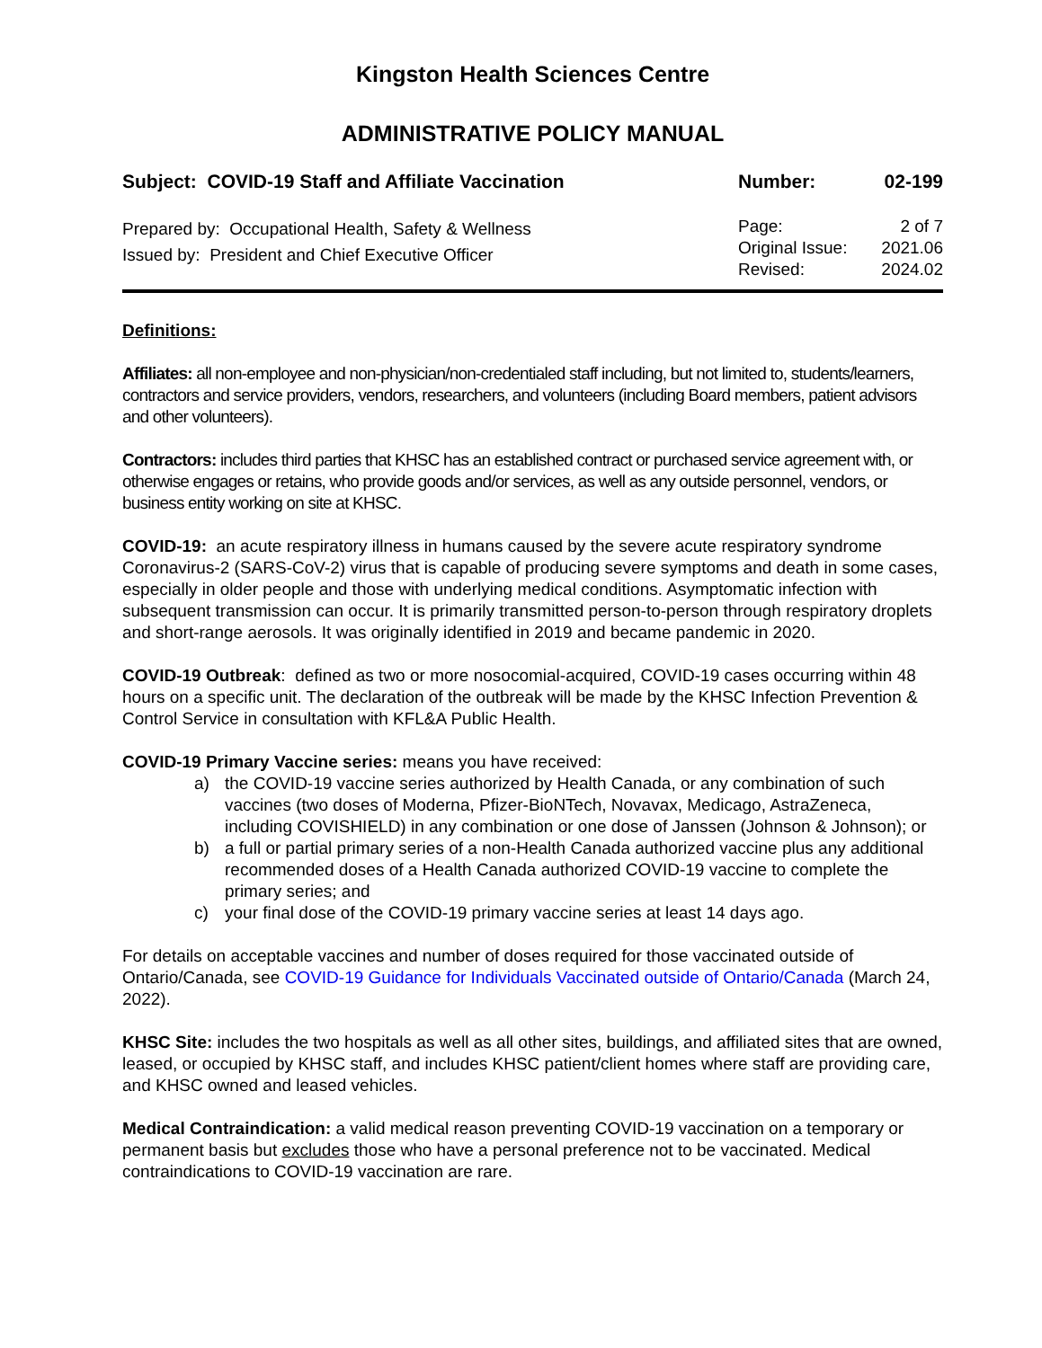Kingston Health Sciences Centre
ADMINISTRATIVE POLICY MANUAL
Subject: COVID-19 Staff and Affiliate Vaccination
Number: 02-199
Prepared by: Occupational Health, Safety & Wellness
Issued by: President and Chief Executive Officer
Page: 2 of 7
Original Issue: 2021.06
Revised: 2024.02
Definitions:
Affiliates: all non-employee and non-physician/non-credentialed staff including, but not limited to, students/learners, contractors and service providers, vendors, researchers, and volunteers (including Board members, patient advisors and other volunteers).
Contractors: includes third parties that KHSC has an established contract or purchased service agreement with, or otherwise engages or retains, who provide goods and/or services, as well as any outside personnel, vendors, or business entity working on site at KHSC.
COVID-19: an acute respiratory illness in humans caused by the severe acute respiratory syndrome Coronavirus-2 (SARS-CoV-2) virus that is capable of producing severe symptoms and death in some cases, especially in older people and those with underlying medical conditions. Asymptomatic infection with subsequent transmission can occur. It is primarily transmitted person-to-person through respiratory droplets and short-range aerosols. It was originally identified in 2019 and became pandemic in 2020.
COVID-19 Outbreak: defined as two or more nosocomial-acquired, COVID-19 cases occurring within 48 hours on a specific unit. The declaration of the outbreak will be made by the KHSC Infection Prevention & Control Service in consultation with KFL&A Public Health.
COVID-19 Primary Vaccine series: means you have received:
a) the COVID-19 vaccine series authorized by Health Canada, or any combination of such vaccines (two doses of Moderna, Pfizer-BioNTech, Novavax, Medicago, AstraZeneca, including COVISHIELD) in any combination or one dose of Janssen (Johnson & Johnson); or
b) a full or partial primary series of a non-Health Canada authorized vaccine plus any additional recommended doses of a Health Canada authorized COVID-19 vaccine to complete the primary series; and
c) your final dose of the COVID-19 primary vaccine series at least 14 days ago.
For details on acceptable vaccines and number of doses required for those vaccinated outside of Ontario/Canada, see COVID-19 Guidance for Individuals Vaccinated outside of Ontario/Canada (March 24, 2022).
KHSC Site: includes the two hospitals as well as all other sites, buildings, and affiliated sites that are owned, leased, or occupied by KHSC staff, and includes KHSC patient/client homes where staff are providing care, and KHSC owned and leased vehicles.
Medical Contraindication: a valid medical reason preventing COVID-19 vaccination on a temporary or permanent basis but excludes those who have a personal preference not to be vaccinated. Medical contraindications to COVID-19 vaccination are rare.